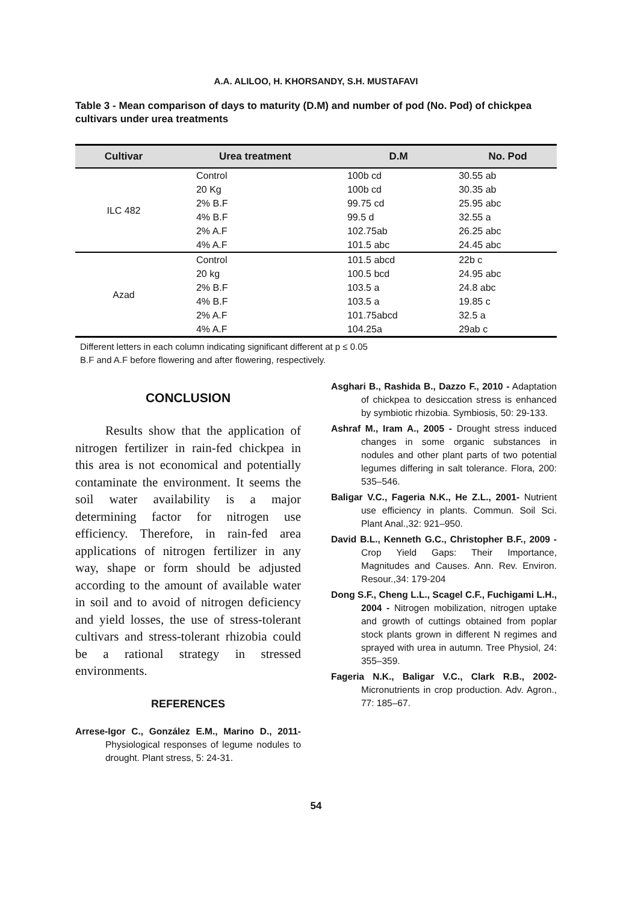A.A. ALILOO, H. KHORSANDY, S.H. MUSTAFAVI
Table 3 - Mean comparison of days to maturity (D.M) and number of pod (No. Pod) of chickpea cultivars under urea treatments
| Cultivar | Urea treatment | D.M | No. Pod |
| --- | --- | --- | --- |
| ILC 482 | Control | 100b cd | 30.55 ab |
| | 20 Kg | 100b cd | 30.35 ab |
| | 2% B.F | 99.75 cd | 25.95 abc |
| | 4% B.F | 99.5 d | 32.55 a |
| | 2% A.F | 102.75ab | 26.25 abc |
| | 4% A.F | 101.5 abc | 24.45 abc |
| Azad | Control | 101.5 abcd | 22b c |
| | 20 kg | 100.5 bcd | 24.95 abc |
| | 2% B.F | 103.5 a | 24.8 abc |
| | 4% B.F | 103.5 a | 19.85 c |
| | 2% A.F | 101.75abcd | 32.5 a |
| | 4% A.F | 104.25a | 29ab c |
Different letters in each column indicating significant different at p ≤ 0.05
B.F and A.F before flowering and after flowering, respectively.
CONCLUSION
Results show that the application of nitrogen fertilizer in rain-fed chickpea in this area is not economical and potentially contaminate the environment. It seems the soil water availability is a major determining factor for nitrogen use efficiency. Therefore, in rain-fed area applications of nitrogen fertilizer in any way, shape or form should be adjusted according to the amount of available water in soil and to avoid of nitrogen deficiency and yield losses, the use of stress-tolerant cultivars and stress-tolerant rhizobia could be a rational strategy in stressed environments.
REFERENCES
Arrese-Igor C., González E.M., Marino D., 2011- Physiological responses of legume nodules to drought. Plant stress, 5: 24-31.
Asghari B., Rashida B., Dazzo F., 2010 - Adaptation of chickpea to desiccation stress is enhanced by symbiotic rhizobia. Symbiosis, 50: 29-133.
Ashraf M., Iram A., 2005 - Drought stress induced changes in some organic substances in nodules and other plant parts of two potential legumes differing in salt tolerance. Flora, 200: 535–546.
Baligar V.C., Fageria N.K., He Z.L., 2001- Nutrient use efficiency in plants. Commun. Soil Sci. Plant Anal.,32: 921–950.
David B.L., Kenneth G.C., Christopher B.F., 2009 - Crop Yield Gaps: Their Importance, Magnitudes and Causes. Ann. Rev. Environ. Resour.,34: 179-204
Dong S.F., Cheng L.L., Scagel C.F., Fuchigami L.H., 2004 - Nitrogen mobilization, nitrogen uptake and growth of cuttings obtained from poplar stock plants grown in different N regimes and sprayed with urea in autumn. Tree Physiol, 24: 355–359.
Fageria N.K., Baligar V.C., Clark R.B., 2002- Micronutrients in crop production. Adv. Agron., 77: 185–67.
54